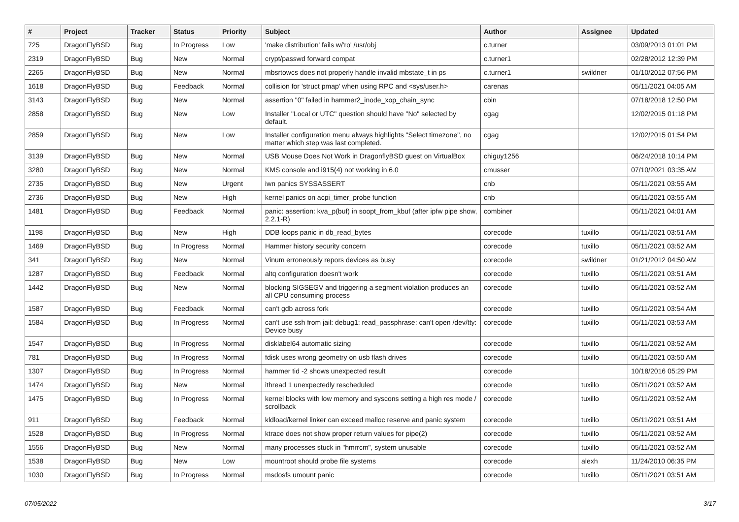| # | Project | Tracker | Status | Priority | Subject | Author | Assignee | Updated |
| --- | --- | --- | --- | --- | --- | --- | --- | --- |
| 725 | DragonFlyBSD | Bug | In Progress | Low | 'make distribution' fails w/'ro' /usr/obj | c.turner | | 03/09/2013 01:01 PM |
| 2319 | DragonFlyBSD | Bug | New | Normal | crypt/passwd forward compat | c.turner1 | | 02/28/2012 12:39 PM |
| 2265 | DragonFlyBSD | Bug | New | Normal | mbsrtowcs does not properly handle invalid mbstate_t in ps | c.turner1 | swildner | 01/10/2012 07:56 PM |
| 1618 | DragonFlyBSD | Bug | Feedback | Normal | collision for 'struct pmap' when using RPC and <sys/user.h> | carenas | | 05/11/2021 04:05 AM |
| 3143 | DragonFlyBSD | Bug | New | Normal | assertion "0" failed in hammer2_inode_xop_chain_sync | cbin | | 07/18/2018 12:50 PM |
| 2858 | DragonFlyBSD | Bug | New | Low | Installer "Local or UTC" question should have "No" selected by default. | cgag | | 12/02/2015 01:18 PM |
| 2859 | DragonFlyBSD | Bug | New | Low | Installer configuration menu always highlights "Select timezone", no matter which step was last completed. | cgag | | 12/02/2015 01:54 PM |
| 3139 | DragonFlyBSD | Bug | New | Normal | USB Mouse Does Not Work in DragonflyBSD guest on VirtualBox | chiguy1256 | | 06/24/2018 10:14 PM |
| 3280 | DragonFlyBSD | Bug | New | Normal | KMS console and i915(4) not working in 6.0 | cmusser | | 07/10/2021 03:35 AM |
| 2735 | DragonFlyBSD | Bug | New | Urgent | iwn panics SYSSASSERT | cnb | | 05/11/2021 03:55 AM |
| 2736 | DragonFlyBSD | Bug | New | High | kernel panics on acpi_timer_probe function | cnb | | 05/11/2021 03:55 AM |
| 1481 | DragonFlyBSD | Bug | Feedback | Normal | panic: assertion: kva_p(buf) in soopt_from_kbuf (after ipfw pipe show, 2.2.1-R) | combiner | | 05/11/2021 04:01 AM |
| 1198 | DragonFlyBSD | Bug | New | High | DDB loops panic in db_read_bytes | corecode | tuxillo | 05/11/2021 03:51 AM |
| 1469 | DragonFlyBSD | Bug | In Progress | Normal | Hammer history security concern | corecode | tuxillo | 05/11/2021 03:52 AM |
| 341 | DragonFlyBSD | Bug | New | Normal | Vinum erroneously repors devices as busy | corecode | swildner | 01/21/2012 04:50 AM |
| 1287 | DragonFlyBSD | Bug | Feedback | Normal | altq configuration doesn't work | corecode | tuxillo | 05/11/2021 03:51 AM |
| 1442 | DragonFlyBSD | Bug | New | Normal | blocking SIGSEGV and triggering a segment violation produces an all CPU consuming process | corecode | tuxillo | 05/11/2021 03:52 AM |
| 1587 | DragonFlyBSD | Bug | Feedback | Normal | can't gdb across fork | corecode | tuxillo | 05/11/2021 03:54 AM |
| 1584 | DragonFlyBSD | Bug | In Progress | Normal | can't use ssh from jail: debug1: read_passphrase: can't open /dev/tty: Device busy | corecode | tuxillo | 05/11/2021 03:53 AM |
| 1547 | DragonFlyBSD | Bug | In Progress | Normal | disklabel64 automatic sizing | corecode | tuxillo | 05/11/2021 03:52 AM |
| 781 | DragonFlyBSD | Bug | In Progress | Normal | fdisk uses wrong geometry on usb flash drives | corecode | tuxillo | 05/11/2021 03:50 AM |
| 1307 | DragonFlyBSD | Bug | In Progress | Normal | hammer tid -2 shows unexpected result | corecode | | 10/18/2016 05:29 PM |
| 1474 | DragonFlyBSD | Bug | New | Normal | ithread 1 unexpectedly rescheduled | corecode | tuxillo | 05/11/2021 03:52 AM |
| 1475 | DragonFlyBSD | Bug | In Progress | Normal | kernel blocks with low memory and syscons setting a high res mode / scrollback | corecode | tuxillo | 05/11/2021 03:52 AM |
| 911 | DragonFlyBSD | Bug | Feedback | Normal | kldload/kernel linker can exceed malloc reserve and panic system | corecode | tuxillo | 05/11/2021 03:51 AM |
| 1528 | DragonFlyBSD | Bug | In Progress | Normal | ktrace does not show proper return values for pipe(2) | corecode | tuxillo | 05/11/2021 03:52 AM |
| 1556 | DragonFlyBSD | Bug | New | Normal | many processes stuck in "hmrrcm", system unusable | corecode | tuxillo | 05/11/2021 03:52 AM |
| 1538 | DragonFlyBSD | Bug | New | Low | mountroot should probe file systems | corecode | alexh | 11/24/2010 06:35 PM |
| 1030 | DragonFlyBSD | Bug | In Progress | Normal | msdosfs umount panic | corecode | tuxillo | 05/11/2021 03:51 AM |
07/05/2022 3/17